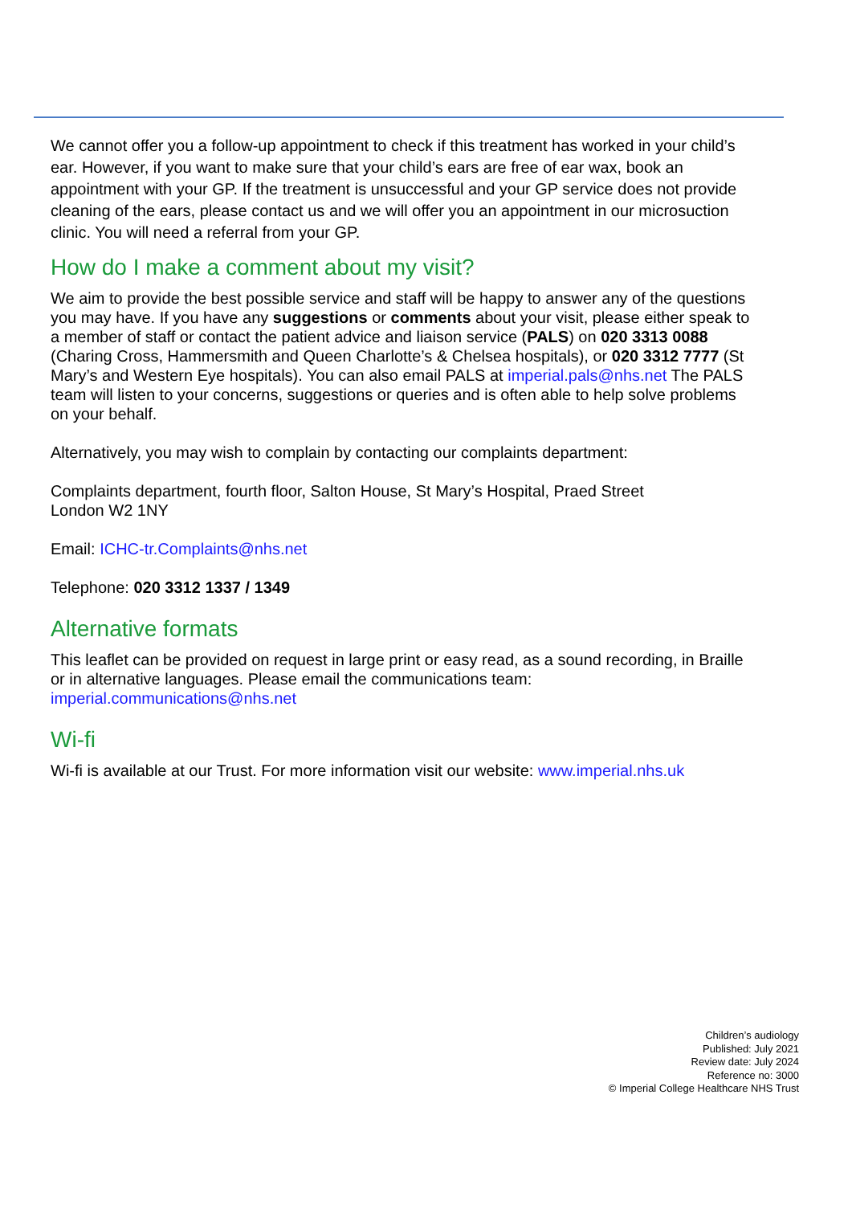We cannot offer you a follow-up appointment to check if this treatment has worked in your child’s ear. However, if you want to make sure that your child’s ears are free of ear wax, book an appointment with your GP. If the treatment is unsuccessful and your GP service does not provide cleaning of the ears, please contact us and we will offer you an appointment in our microsuction clinic. You will need a referral from your GP.
How do I make a comment about my visit?
We aim to provide the best possible service and staff will be happy to answer any of the questions you may have. If you have any suggestions or comments about your visit, please either speak to a member of staff or contact the patient advice and liaison service (PALS) on 020 3313 0088 (Charing Cross, Hammersmith and Queen Charlotte’s & Chelsea hospitals), or 020 3312 7777 (St Mary’s and Western Eye hospitals). You can also email PALS at imperial.pals@nhs.net The PALS team will listen to your concerns, suggestions or queries and is often able to help solve problems on your behalf.
Alternatively, you may wish to complain by contacting our complaints department:
Complaints department, fourth floor, Salton House, St Mary’s Hospital, Praed Street
London W2 1NY
Email: ICHC-tr.Complaints@nhs.net
Telephone: 020 3312 1337 / 1349
Alternative formats
This leaflet can be provided on request in large print or easy read, as a sound recording, in Braille or in alternative languages. Please email the communications team:
imperial.communications@nhs.net
Wi-fi
Wi-fi is available at our Trust. For more information visit our website: www.imperial.nhs.uk
Children’s audiology
Published: July 2021
Review date: July 2024
Reference no: 3000
© Imperial College Healthcare NHS Trust